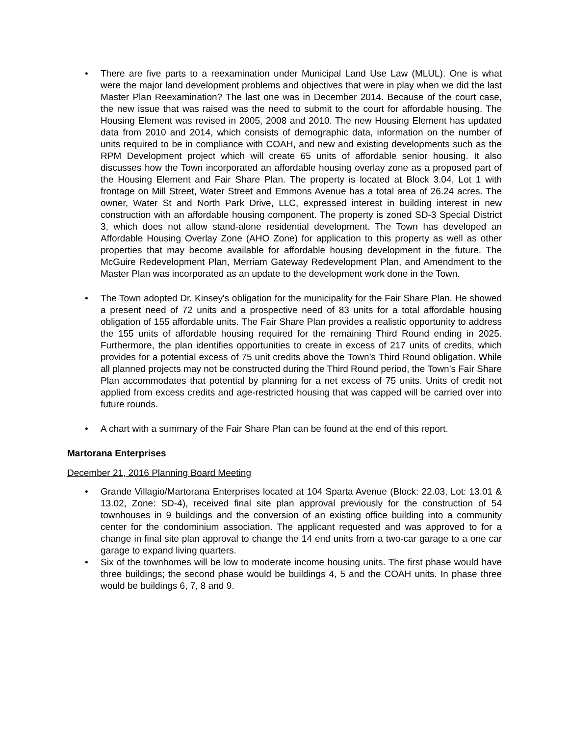• There are five parts to a reexamination under Municipal Land Use Law (MLUL). One is what were the major land development problems and objectives that were in play when we did the last Master Plan Reexamination? The last one was in December 2014. Because of the court case, the new issue that was raised was the need to submit to the court for affordable housing. The Housing Element was revised in 2005, 2008 and 2010. The new Housing Element has updated data from 2010 and 2014, which consists of demographic data, information on the number of units required to be in compliance with COAH, and new and existing developments such as the RPM Development project which will create 65 units of affordable senior housing. It also discusses how the Town incorporated an affordable housing overlay zone as a proposed part of the Housing Element and Fair Share Plan. The property is located at Block 3.04, Lot 1 with frontage on Mill Street, Water Street and Emmons Avenue has a total area of 26.24 acres. The owner, Water St and North Park Drive, LLC, expressed interest in building interest in new construction with an affordable housing component. The property is zoned SD-3 Special District 3, which does not allow stand-alone residential development. The Town has developed an Affordable Housing Overlay Zone (AHO Zone) for application to this property as well as other properties that may become available for affordable housing development in the future. The McGuire Redevelopment Plan, Merriam Gateway Redevelopment Plan, and Amendment to the Master Plan was incorporated as an update to the development work done in the Town.
• The Town adopted Dr. Kinsey's obligation for the municipality for the Fair Share Plan. He showed a present need of 72 units and a prospective need of 83 units for a total affordable housing obligation of 155 affordable units. The Fair Share Plan provides a realistic opportunity to address the 155 units of affordable housing required for the remaining Third Round ending in 2025. Furthermore, the plan identifies opportunities to create in excess of 217 units of credits, which provides for a potential excess of 75 unit credits above the Town’s Third Round obligation. While all planned projects may not be constructed during the Third Round period, the Town’s Fair Share Plan accommodates that potential by planning for a net excess of 75 units. Units of credit not applied from excess credits and age-restricted housing that was capped will be carried over into future rounds.
• A chart with a summary of the Fair Share Plan can be found at the end of this report.
Martorana Enterprises
December 21, 2016 Planning Board Meeting
• Grande Villagio/Martorana Enterprises located at 104 Sparta Avenue (Block: 22.03, Lot: 13.01 & 13.02, Zone: SD-4), received final site plan approval previously for the construction of 54 townhouses in 9 buildings and the conversion of an existing office building into a community center for the condominium association. The applicant requested and was approved to for a change in final site plan approval to change the 14 end units from a two-car garage to a one car garage to expand living quarters.
• Six of the townhomes will be low to moderate income housing units. The first phase would have three buildings; the second phase would be buildings 4, 5 and the COAH units. In phase three would be buildings 6, 7, 8 and 9.